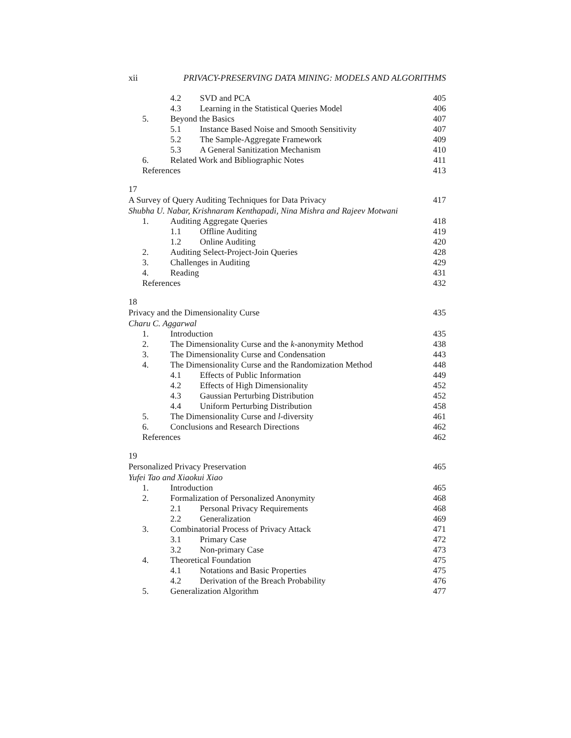xii PRIVACY-PRESERVING DATA MINING: MODELS AND ALGORITHMS
4.2 SVD and PCA 405
4.3 Learning in the Statistical Queries Model 406
5. Beyond the Basics 407
5.1 Instance Based Noise and Smooth Sensitivity 407
5.2 The Sample-Aggregate Framework 409
5.3 A General Sanitization Mechanism 410
6. Related Work and Bibliographic Notes 411
References 413
17
A Survey of Query Auditing Techniques for Data Privacy 417
Shubha U. Nabar, Krishnaram Kenthapadi, Nina Mishra and Rajeev Motwani
1. Auditing Aggregate Queries 418
1.1 Offline Auditing 419
1.2 Online Auditing 420
2. Auditing Select-Project-Join Queries 428
3. Challenges in Auditing 429
4. Reading 431
References 432
18
Privacy and the Dimensionality Curse 435
Charu C. Aggarwal
1. Introduction 435
2. The Dimensionality Curse and the k-anonymity Method 438
3. The Dimensionality Curse and Condensation 443
4. The Dimensionality Curse and the Randomization Method 448
4.1 Effects of Public Information 449
4.2 Effects of High Dimensionality 452
4.3 Gaussian Perturbing Distribution 452
4.4 Uniform Perturbing Distribution 458
5. The Dimensionality Curse and l-diversity 461
6. Conclusions and Research Directions 462
References 462
19
Personalized Privacy Preservation 465
Yufei Tao and Xiaokui Xiao
1. Introduction 465
2. Formalization of Personalized Anonymity 468
2.1 Personal Privacy Requirements 468
2.2 Generalization 469
3. Combinatorial Process of Privacy Attack 471
3.1 Primary Case 472
3.2 Non-primary Case 473
4. Theoretical Foundation 475
4.1 Notations and Basic Properties 475
4.2 Derivation of the Breach Probability 476
5. Generalization Algorithm 477